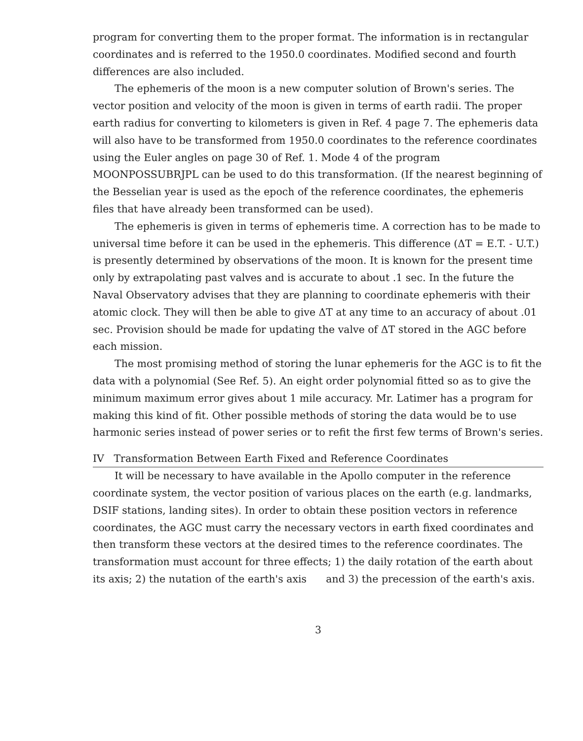program for converting them to the proper format. The information is in rectangular coordinates and is referred to the 1950.0 coordinates. Modified second and fourth differences are also included.
The ephemeris of the moon is a new computer solution of Brown's series. The vector position and velocity of the moon is given in terms of earth radii. The proper earth radius for converting to kilometers is given in Ref. 4 page 7. The ephemeris data will also have to be transformed from 1950.0 coordinates to the reference coordinates using the Euler angles on page 30 of Ref. 1. Mode 4 of the program MOONPOSSUBRJPL can be used to do this transformation. (If the nearest beginning of the Besselian year is used as the epoch of the reference coordinates, the ephemeris files that have already been transformed can be used).
The ephemeris is given in terms of ephemeris time. A correction has to be made to universal time before it can be used in the ephemeris. This difference (ΔT = E.T. - U.T.) is presently determined by observations of the moon. It is known for the present time only by extrapolating past valves and is accurate to about .1 sec. In the future the Naval Observatory advises that they are planning to coordinate ephemeris with their atomic clock. They will then be able to give ΔT at any time to an accuracy of about .01 sec. Provision should be made for updating the valve of ΔT stored in the AGC before each mission.
The most promising method of storing the lunar ephemeris for the AGC is to fit the data with a polynomial (See Ref. 5). An eight order polynomial fitted so as to give the minimum maximum error gives about 1 mile accuracy. Mr. Latimer has a program for making this kind of fit. Other possible methods of storing the data would be to use harmonic series instead of power series or to refit the first few terms of Brown's series.
IV Transformation Between Earth Fixed and Reference Coordinates
It will be necessary to have available in the Apollo computer in the reference coordinate system, the vector position of various places on the earth (e.g. landmarks, DSIF stations, landing sites). In order to obtain these position vectors in reference coordinates, the AGC must carry the necessary vectors in earth fixed coordinates and then transform these vectors at the desired times to the reference coordinates. The transformation must account for three effects; 1) the daily rotation of the earth about its axis; 2) the nutation of the earth's axis and 3) the precession of the earth's axis.
3